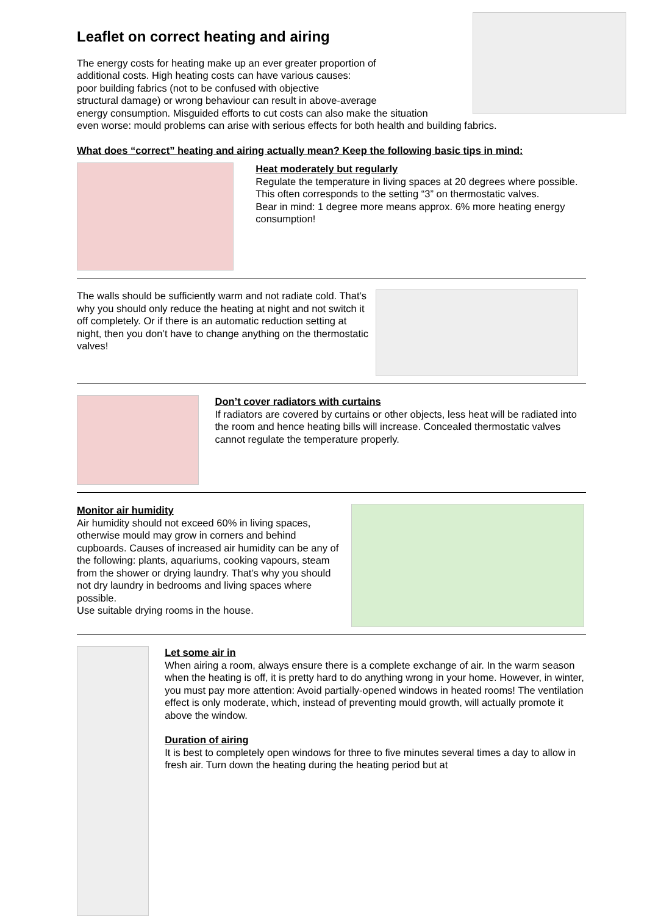Leaflet on correct heating and airing
The energy costs for heating make up an ever greater proportion of
additional costs. High heating costs can have various causes:
poor building fabrics (not to be confused with objective
structural damage) or wrong behaviour can result in above-average
energy consumption. Misguided efforts to cut costs can also make the situation
even worse: mould problems can arise with serious effects for both health and building fabrics.
What does “correct” heating and airing actually mean? Keep the following basic tips in mind:
Heat moderately but regularly
Regulate the temperature in living spaces at 20 degrees where possible. This often corresponds to the setting “3” on thermostatic valves.
Bear in mind: 1 degree more means approx. 6% more heating energy consumption!
The walls should be sufficiently warm and not radiate cold. That’s why you should only reduce the heating at night and not switch it off completely. Or if there is an automatic reduction setting at night, then you don’t have to change anything on the thermostatic valves!
Don’t cover radiators with curtains
If radiators are covered by curtains or other objects, less heat will be radiated into the room and hence heating bills will increase. Concealed thermostatic valves cannot regulate the temperature properly.
Monitor air humidity
Air humidity should not exceed 60% in living spaces, otherwise mould may grow in corners and behind cupboards. Causes of increased air humidity can be any of the following: plants, aquariums, cooking vapours, steam from the shower or drying laundry. That’s why you should not dry laundry in bedrooms and living spaces where possible.
Use suitable drying rooms in the house.
Let some air in
When airing a room, always ensure there is a complete exchange of air. In the warm season when the heating is off, it is pretty hard to do anything wrong in your home. However, in winter, you must pay more attention: Avoid partially-opened windows in heated rooms! The ventilation effect is only moderate, which, instead of preventing mould growth, will actually promote it above the window.
Duration of airing
It is best to completely open windows for three to five minutes several times a day to allow in fresh air. Turn down the heating during the heating period but at